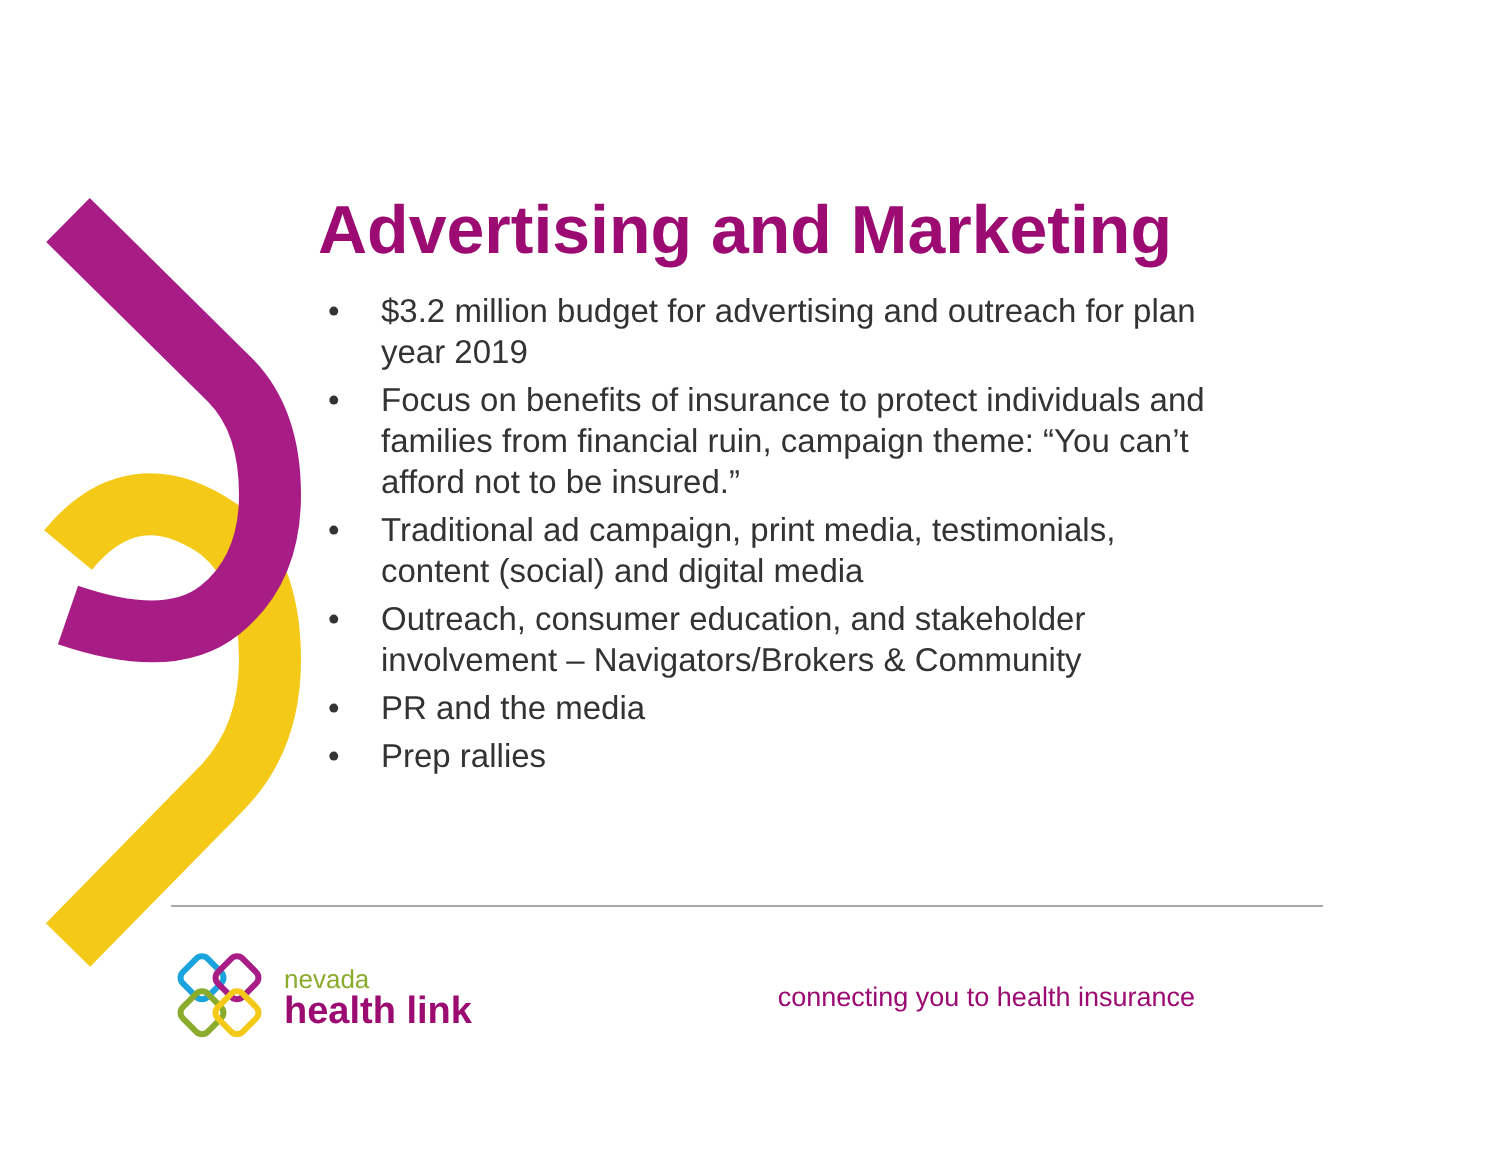Advertising and Marketing
• $3.2 million budget for advertising and outreach for plan year 2019
• Focus on benefits of insurance to protect individuals and families from financial ruin, campaign theme: “You can’t afford not to be insured.”
• Traditional ad campaign, print media, testimonials, content (social) and digital media
• Outreach, consumer education, and stakeholder involvement – Navigators/Brokers & Community
• PR and the media
• Prep rallies
nevada
health link
connecting you to health insurance